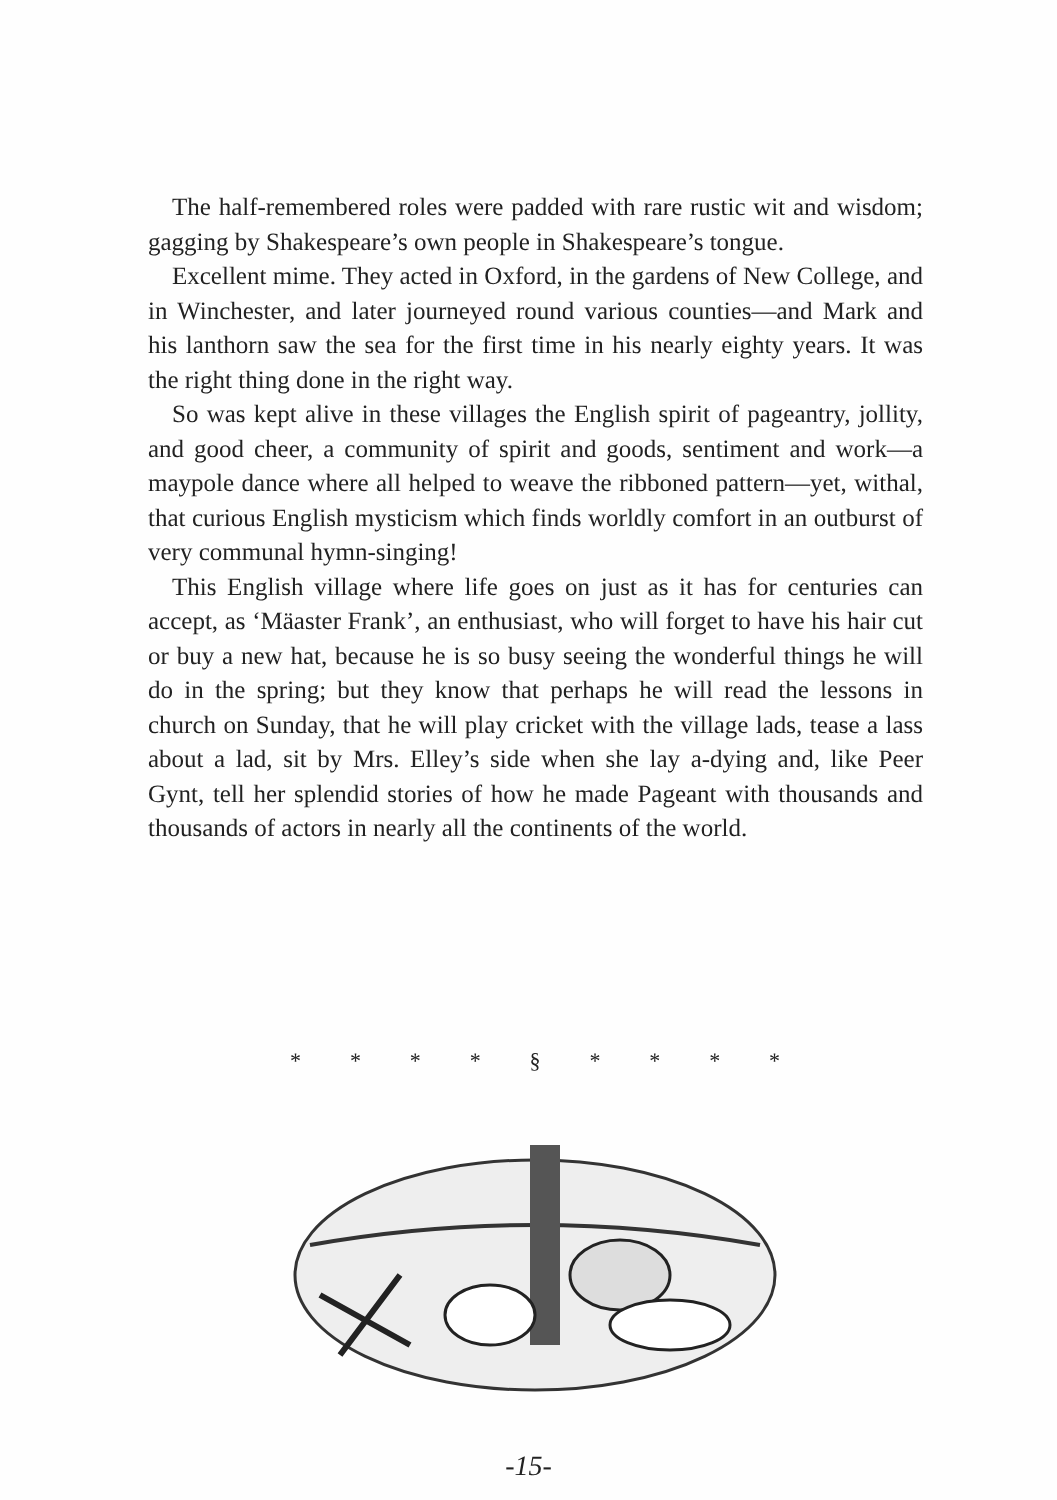The half-remembered roles were padded with rare rustic wit and wisdom; gagging by Shakespeare’s own people in Shakespeare’s tongue.
Excellent mime. They acted in Oxford, in the gardens of New College, and in Winchester, and later journeyed round various counties—and Mark and his lanthorn saw the sea for the first time in his nearly eighty years. It was the right thing done in the right way.
So was kept alive in these villages the English spirit of pageantry, jollity, and good cheer, a community of spirit and goods, sentiment and work—a maypole dance where all helped to weave the ribboned pattern—yet, withal, that curious English mysticism which finds worldly comfort in an outburst of very communal hymn-singing!
This English village where life goes on just as it has for centuries can accept, as ‘Mäaster Frank’, an enthusiast, who will forget to have his hair cut or buy a new hat, because he is so busy seeing the wonderful things he will do in the spring; but they know that perhaps he will read the lessons in church on Sunday, that he will play cricket with the village lads, tease a lass about a lad, sit by Mrs. Elley’s side when she lay a-dying and, like Peer Gynt, tell her splendid stories of how he made Pageant with thousands and thousands of actors in nearly all the continents of the world.
* * * * § * * * *
-15-